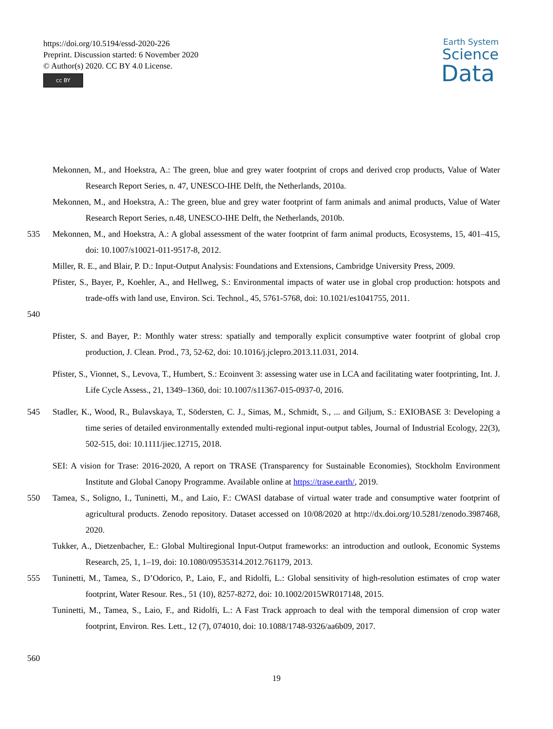https://doi.org/10.5194/essd-2020-226
Preprint. Discussion started: 6 November 2020
© Author(s) 2020. CC BY 4.0 License.
cc BY
Earth System
Science
Data
Mekonnen, M., and Hoekstra, A.: The green, blue and grey water footprint of crops and derived crop products, Value of Water Research Report Series, n. 47, UNESCO-IHE Delft, the Netherlands, 2010a.
Mekonnen, M., and Hoekstra, A.: The green, blue and grey water footprint of farm animals and animal products, Value of Water Research Report Series, n.48, UNESCO-IHE Delft, the Netherlands, 2010b.
535 Mekonnen, M., and Hoekstra, A.: A global assessment of the water footprint of farm animal products, Ecosystems, 15, 401–415, doi: 10.1007/s10021-011-9517-8, 2012.
Miller, R. E., and Blair, P. D.: Input-Output Analysis: Foundations and Extensions, Cambridge University Press, 2009.
Pfister, S., Bayer, P., Koehler, A., and Hellweg, S.: Environmental impacts of water use in global crop production: hotspots and trade-offs with land use, Environ. Sci. Technol., 45, 5761-5768, doi: 10.1021/es1041755, 2011.
540
Pfister, S. and Bayer, P.: Monthly water stress: spatially and temporally explicit consumptive water footprint of global crop production, J. Clean. Prod., 73, 52-62, doi: 10.1016/j.jclepro.2013.11.031, 2014.
Pfister, S., Vionnet, S., Levova, T., Humbert, S.: Ecoinvent 3: assessing water use in LCA and facilitating water footprinting, Int. J. Life Cycle Assess., 21, 1349–1360, doi: 10.1007/s11367-015-0937-0, 2016.
545 Stadler, K., Wood, R., Bulavskaya, T., Södersten, C. J., Simas, M., Schmidt, S., ... and Giljum, S.: EXIOBASE 3: Developing a time series of detailed environmentally extended multi-regional input-output tables, Journal of Industrial Ecology, 22(3), 502-515, doi: 10.1111/jiec.12715, 2018.
SEI: A vision for Trase: 2016-2020, A report on TRASE (Transparency for Sustainable Economies), Stockholm Environment Institute and Global Canopy Programme. Available online at https://trase.earth/, 2019.
550 Tamea, S., Soligno, I., Tuninetti, M., and Laio, F.: CWASI database of virtual water trade and consumptive water footprint of agricultural products. Zenodo repository. Dataset accessed on 10/08/2020 at http://dx.doi.org/10.5281/zenodo.3987468, 2020.
Tukker, A., Dietzenbacher, E.: Global Multiregional Input-Output frameworks: an introduction and outlook, Economic Systems Research, 25, 1, 1–19, doi: 10.1080/09535314.2012.761179, 2013.
555 Tuninetti, M., Tamea, S., D’Odorico, P., Laio, F., and Ridolfi, L.: Global sensitivity of high-resolution estimates of crop water footprint, Water Resour. Res., 51 (10), 8257-8272, doi: 10.1002/2015WR017148, 2015.
Tuninetti, M., Tamea, S., Laio, F., and Ridolfi, L.: A Fast Track approach to deal with the temporal dimension of crop water footprint, Environ. Res. Lett., 12 (7), 074010, doi: 10.1088/1748-9326/aa6b09, 2017.
560
19